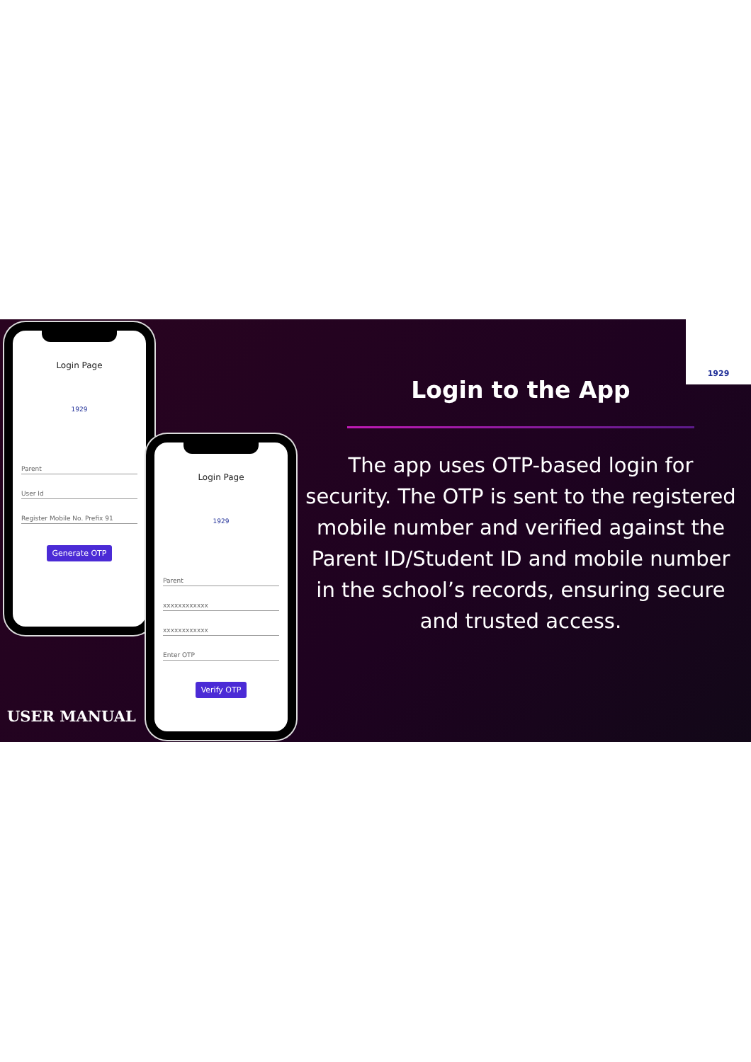Login Page
1929
Parent
User Id
Register Mobile No. Prefix 91
Generate OTP
Login Page
1929
Parent
xxxxxxxxxxxx
xxxxxxxxxxxx
Enter OTP
Verify OTP
Login to the App
The app uses OTP-based login for security. The OTP is sent to the registered mobile number and verified against the Parent ID/Student ID and mobile number in the school’s records, ensuring secure and trusted access.
USER MANUAL
1929